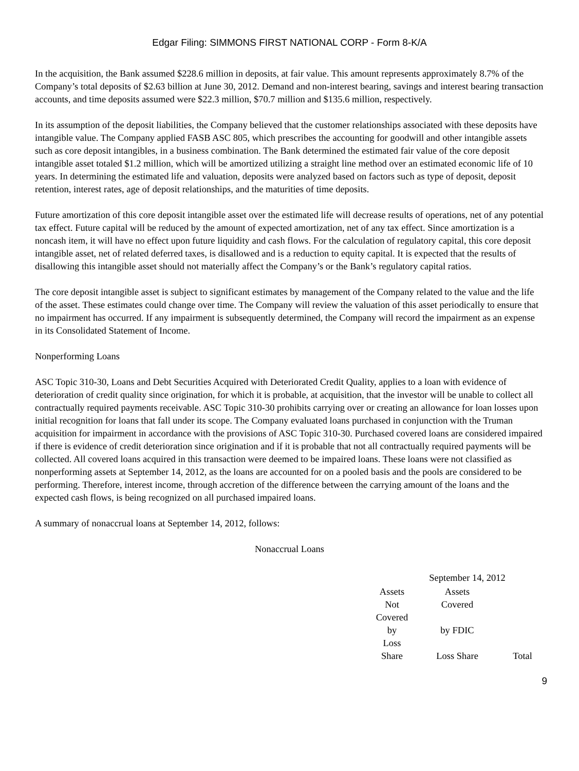Edgar Filing: SIMMONS FIRST NATIONAL CORP - Form 8-K/A
In the acquisition, the Bank assumed $228.6 million in deposits, at fair value. This amount represents approximately 8.7% of the Company’s total deposits of $2.63 billion at June 30, 2012. Demand and non-interest bearing, savings and interest bearing transaction accounts, and time deposits assumed were $22.3 million, $70.7 million and $135.6 million, respectively.
In its assumption of the deposit liabilities, the Company believed that the customer relationships associated with these deposits have intangible value. The Company applied FASB ASC 805, which prescribes the accounting for goodwill and other intangible assets such as core deposit intangibles, in a business combination. The Bank determined the estimated fair value of the core deposit intangible asset totaled $1.2 million, which will be amortized utilizing a straight line method over an estimated economic life of 10 years. In determining the estimated life and valuation, deposits were analyzed based on factors such as type of deposit, deposit retention, interest rates, age of deposit relationships, and the maturities of time deposits.
Future amortization of this core deposit intangible asset over the estimated life will decrease results of operations, net of any potential tax effect. Future capital will be reduced by the amount of expected amortization, net of any tax effect. Since amortization is a noncash item, it will have no effect upon future liquidity and cash flows. For the calculation of regulatory capital, this core deposit intangible asset, net of related deferred taxes, is disallowed and is a reduction to equity capital. It is expected that the results of disallowing this intangible asset should not materially affect the Company’s or the Bank’s regulatory capital ratios.
The core deposit intangible asset is subject to significant estimates by management of the Company related to the value and the life of the asset. These estimates could change over time. The Company will review the valuation of this asset periodically to ensure that no impairment has occurred. If any impairment is subsequently determined, the Company will record the impairment as an expense in its Consolidated Statement of Income.
Nonperforming Loans
ASC Topic 310-30, Loans and Debt Securities Acquired with Deteriorated Credit Quality, applies to a loan with evidence of deterioration of credit quality since origination, for which it is probable, at acquisition, that the investor will be unable to collect all contractually required payments receivable. ASC Topic 310-30 prohibits carrying over or creating an allowance for loan losses upon initial recognition for loans that fall under its scope. The Company evaluated loans purchased in conjunction with the Truman acquisition for impairment in accordance with the provisions of ASC Topic 310-30. Purchased covered loans are considered impaired if there is evidence of credit deterioration since origination and if it is probable that not all contractually required payments will be collected. All covered loans acquired in this transaction were deemed to be impaired loans. These loans were not classified as nonperforming assets at September 14, 2012, as the loans are accounted for on a pooled basis and the pools are considered to be performing. Therefore, interest income, through accretion of the difference between the carrying amount of the loans and the expected cash flows, is being recognized on all purchased impaired loans.
A summary of nonaccrual loans at September 14, 2012, follows:
Nonaccrual Loans
| September 14, 2012 | | |
| --- | --- | --- |
| Assets Not Covered by Loss Share | Assets Covered by FDIC Loss Share | Total |
9